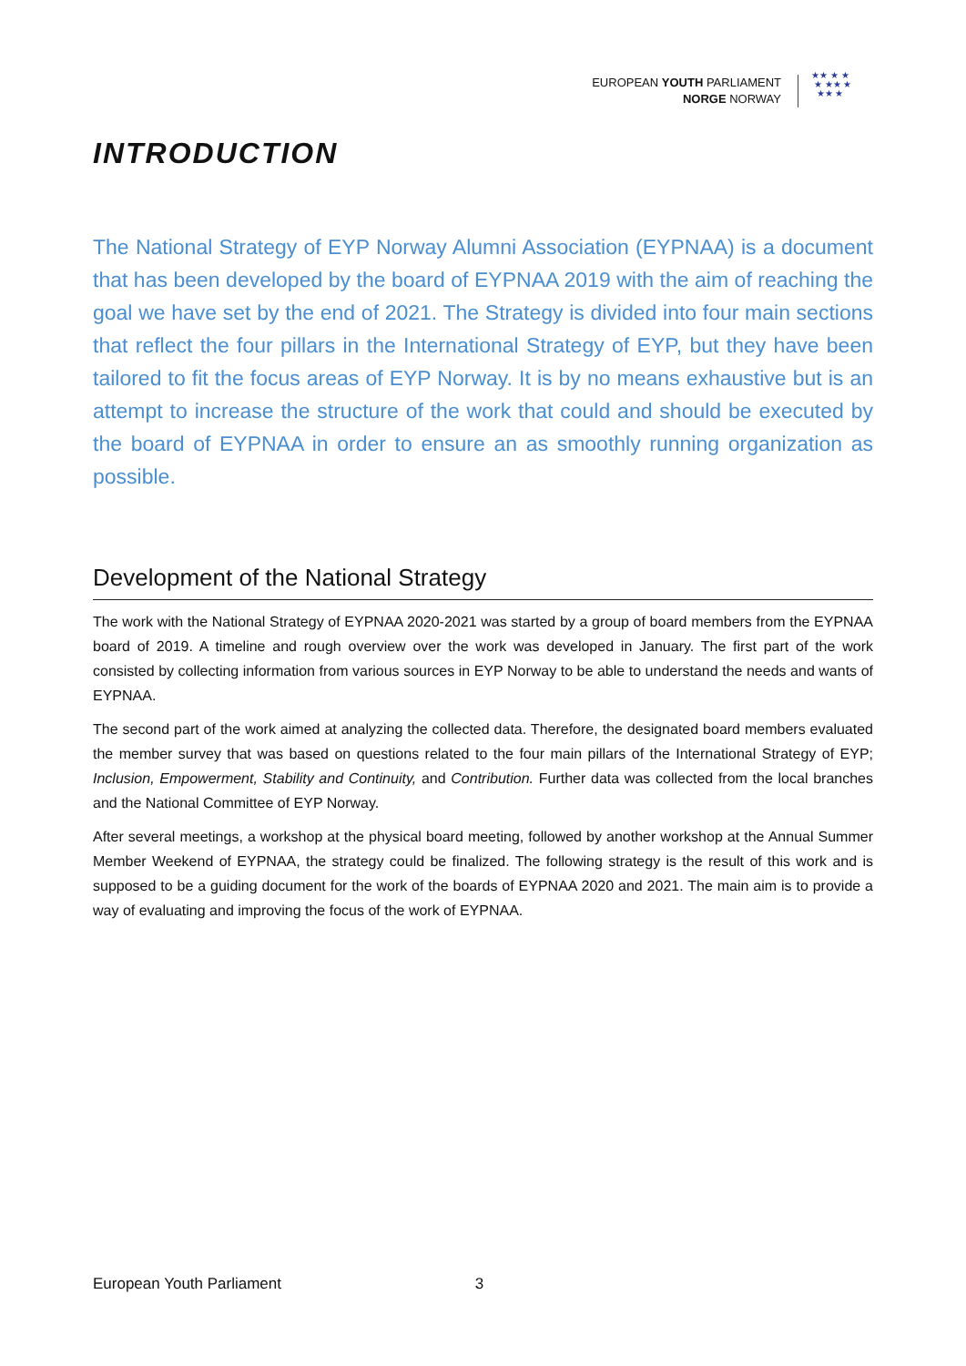EUROPEAN YOUTH PARLIAMENT
NORGE NORWAY
★★ ★ ★
★ ★★ ★
★★ ★
INTRODUCTION
The National Strategy of EYP Norway Alumni Association (EYPNAA) is a document that has been developed by the board of EYPNAA 2019 with the aim of reaching the goal we have set by the end of 2021. The Strategy is divided into four main sections that reflect the four pillars in the International Strategy of EYP, but they have been tailored to fit the focus areas of EYP Norway. It is by no means exhaustive but is an attempt to increase the structure of the work that could and should be executed by the board of EYPNAA in order to ensure an as smoothly running organization as possible.
Development of the National Strategy
The work with the National Strategy of EYPNAA 2020-2021 was started by a group of board members from the EYPNAA board of 2019. A timeline and rough overview over the work was developed in January. The first part of the work consisted by collecting information from various sources in EYP Norway to be able to understand the needs and wants of EYPNAA.
The second part of the work aimed at analyzing the collected data. Therefore, the designated board members evaluated the member survey that was based on questions related to the four main pillars of the International Strategy of EYP; Inclusion, Empowerment, Stability and Continuity, and Contribution. Further data was collected from the local branches and the National Committee of EYP Norway.
After several meetings, a workshop at the physical board meeting, followed by another workshop at the Annual Summer Member Weekend of EYPNAA, the strategy could be finalized. The following strategy is the result of this work and is supposed to be a guiding document for the work of the boards of EYPNAA 2020 and 2021. The main aim is to provide a way of evaluating and improving the focus of the work of EYPNAA.
European Youth Parliament 3